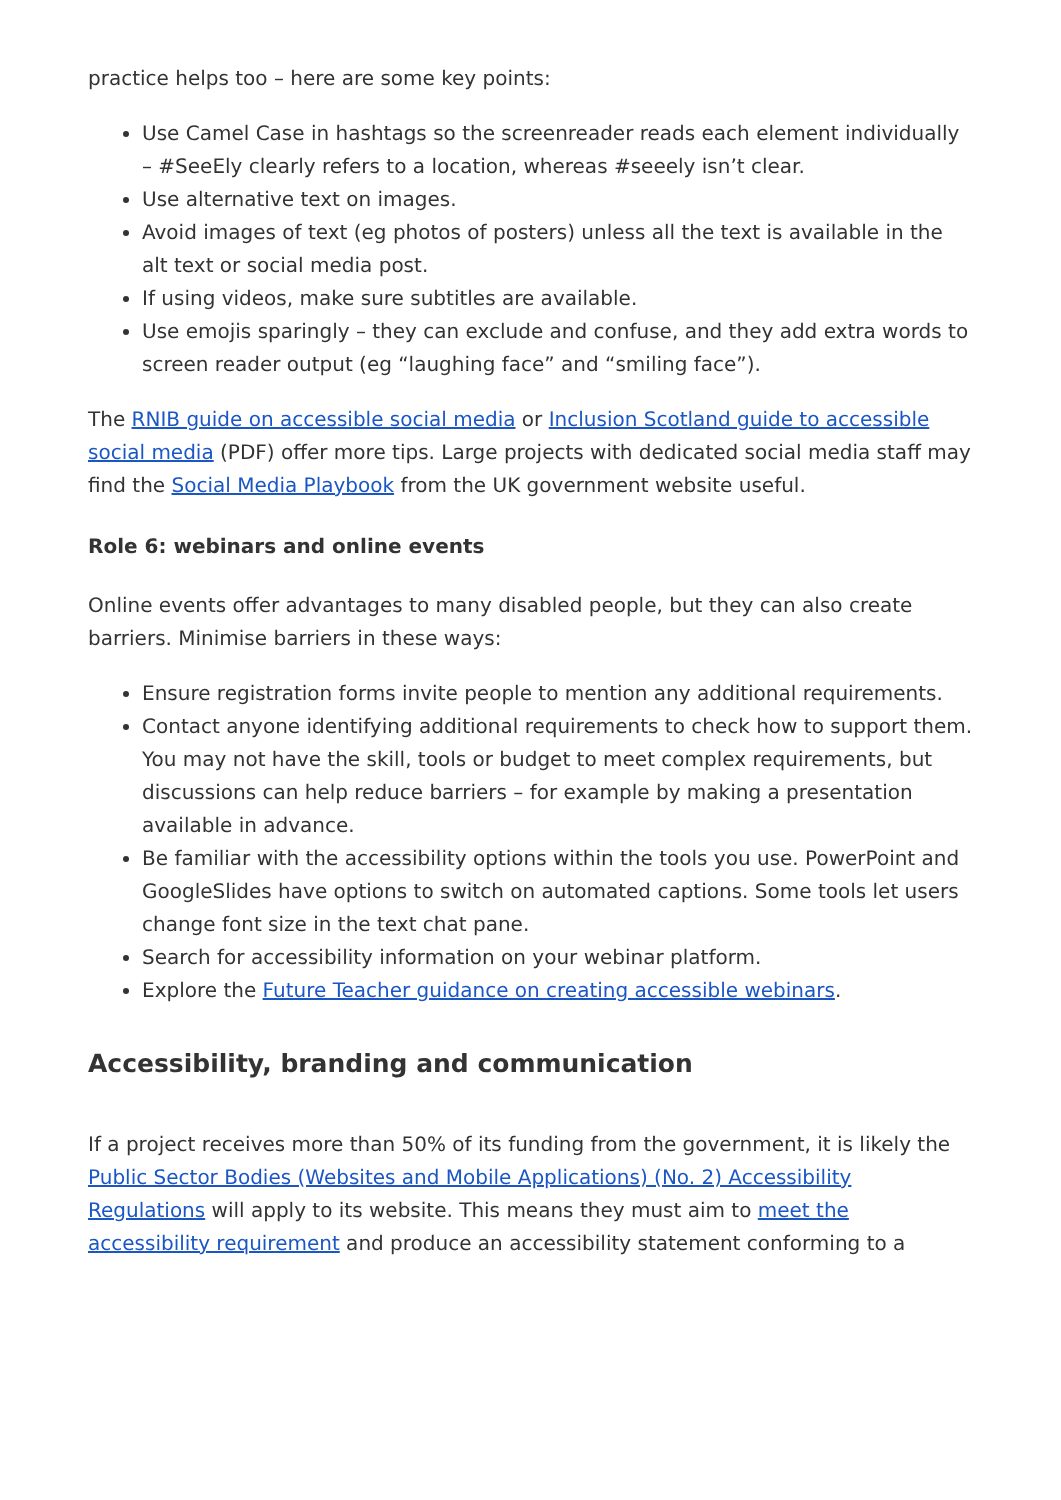practice helps too – here are some key points:
Use Camel Case in hashtags so the screenreader reads each element individually – #SeeEly clearly refers to a location, whereas #seeely isn’t clear.
Use alternative text on images.
Avoid images of text (eg photos of posters) unless all the text is available in the alt text or social media post.
If using videos, make sure subtitles are available.
Use emojis sparingly – they can exclude and confuse, and they add extra words to screen reader output (eg “laughing face” and “smiling face”).
The RNIB guide on accessible social media or Inclusion Scotland guide to accessible social media (PDF) offer more tips. Large projects with dedicated social media staff may find the Social Media Playbook from the UK government website useful.
Role 6: webinars and online events
Online events offer advantages to many disabled people, but they can also create barriers. Minimise barriers in these ways:
Ensure registration forms invite people to mention any additional requirements.
Contact anyone identifying additional requirements to check how to support them. You may not have the skill, tools or budget to meet complex requirements, but discussions can help reduce barriers – for example by making a presentation available in advance.
Be familiar with the accessibility options within the tools you use. PowerPoint and GoogleSlides have options to switch on automated captions. Some tools let users change font size in the text chat pane.
Search for accessibility information on your webinar platform.
Explore the Future Teacher guidance on creating accessible webinars.
Accessibility, branding and communication
If a project receives more than 50% of its funding from the government, it is likely the Public Sector Bodies (Websites and Mobile Applications) (No. 2) Accessibility Regulations will apply to its website. This means they must aim to meet the accessibility requirement and produce an accessibility statement conforming to a